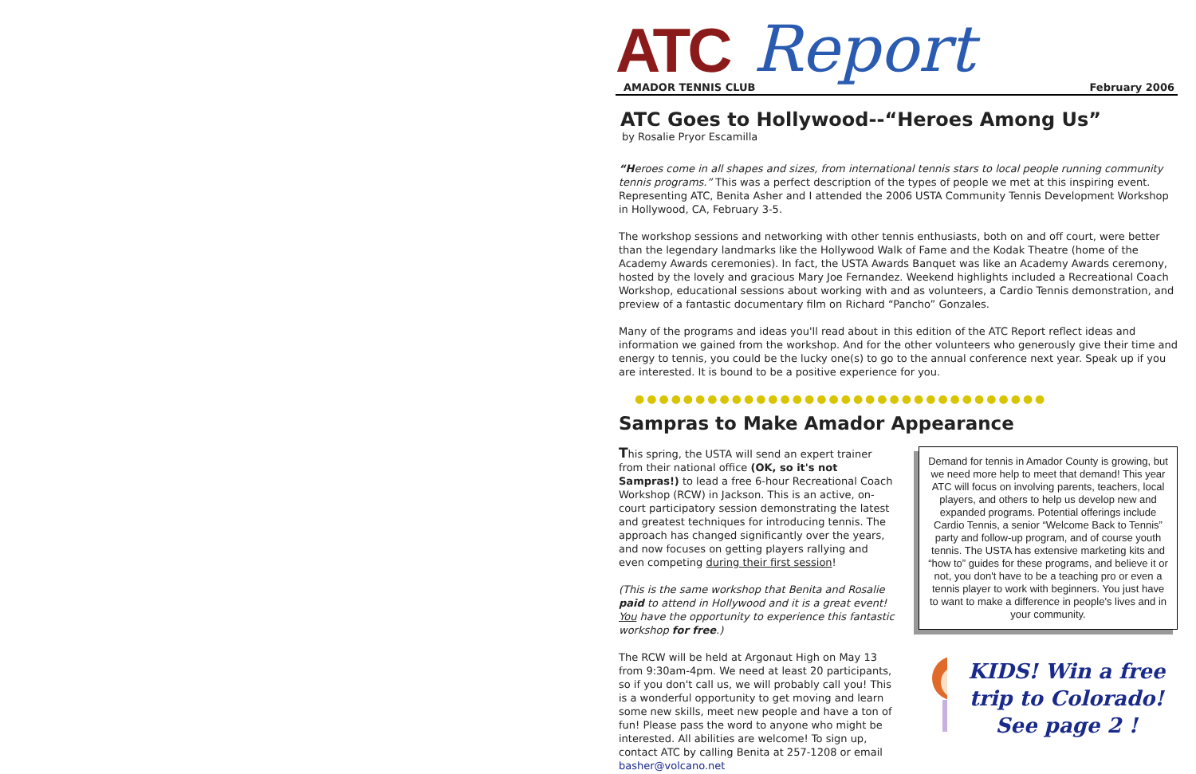ATC Report
AMADOR TENNIS CLUB February 2006
ATC Goes to Hollywood--“Heroes Among Us”
by Rosalie Pryor Escamilla
“Heroes come in all shapes and sizes, from international tennis stars to local people running community tennis programs.” This was a perfect description of the types of people we met at this inspiring event. Representing ATC, Benita Asher and I attended the 2006 USTA Community Tennis Development Workshop in Hollywood, CA, February 3-5.
The workshop sessions and networking with other tennis enthusiasts, both on and off court, were better than the legendary landmarks like the Hollywood Walk of Fame and the Kodak Theatre (home of the Academy Awards ceremonies). In fact, the USTA Awards Banquet was like an Academy Awards ceremony, hosted by the lovely and gracious Mary Joe Fernandez. Weekend highlights included a Recreational Coach Workshop, educational sessions about working with and as volunteers, a Cardio Tennis demonstration, and preview of a fantastic documentary film on Richard “Pancho” Gonzales.
Many of the programs and ideas you'll read about in this edition of the ATC Report reflect ideas and information we gained from the workshop. And for the other volunteers who generously give their time and energy to tennis, you could be the lucky one(s) to go to the annual conference next year. Speak up if you are interested. It is bound to be a positive experience for you.
●●●●●●●●●●●●●●●●●●●●●●●●●●●●●●●●●●
Sampras to Make Amador Appearance
This spring, the USTA will send an expert trainer from their national office (OK, so it's not Sampras!) to lead a free 6-hour Recreational Coach Workshop (RCW) in Jackson. This is an active, on-court participatory session demonstrating the latest and greatest techniques for introducing tennis. The approach has changed significantly over the years, and now focuses on getting players rallying and even competing during their first session!
(This is the same workshop that Benita and Rosalie paid to attend in Hollywood and it is a great event! You have the opportunity to experience this fantastic workshop for free.)
The RCW will be held at Argonaut High on May 13 from 9:30am-4pm. We need at least 20 participants, so if you don't call us, we will probably call you! This is a wonderful opportunity to get moving and learn some new skills, meet new people and have a ton of fun! Please pass the word to anyone who might be interested. All abilities are welcome! To sign up, contact ATC by calling Benita at 257-1208 or email basher@volcano.net
Demand for tennis in Amador County is growing, but we need more help to meet that demand! This year ATC will focus on involving parents, teachers, local players, and others to help us develop new and expanded programs. Potential offerings include Cardio Tennis, a senior “Welcome Back to Tennis” party and follow-up program, and of course youth tennis. The USTA has extensive marketing kits and “how to” guides for these programs, and believe it or not, you don't have to be a teaching pro or even a tennis player to work with beginners. You just have to want to make a difference in people's lives and in your community.
KIDS! Win a free trip to Colorado! See page 2 !